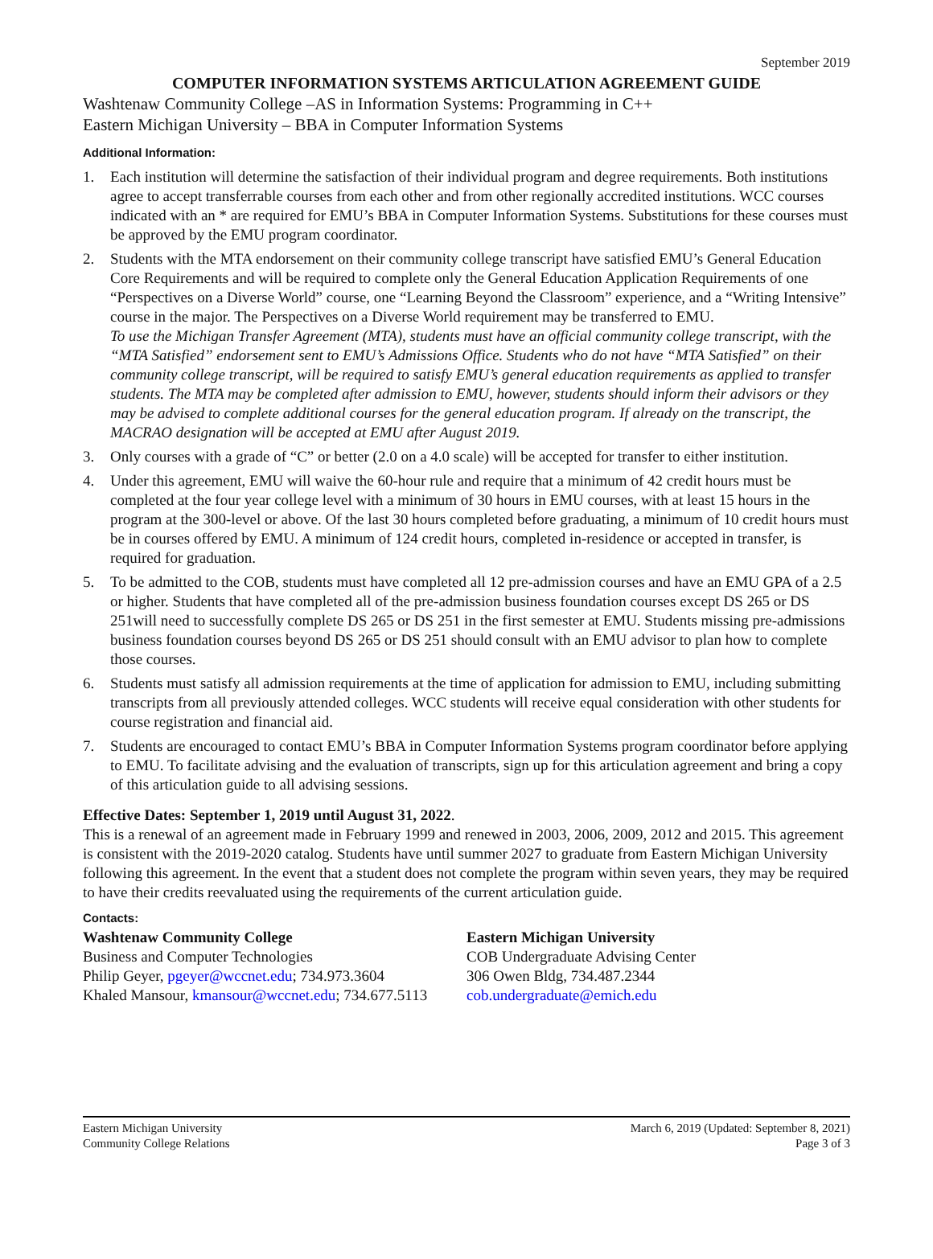September 2019
COMPUTER INFORMATION SYSTEMS ARTICULATION AGREEMENT GUIDE
Washtenaw Community College –AS in Information Systems: Programming in C++
Eastern Michigan University – BBA in Computer Information Systems
Additional Information:
1. Each institution will determine the satisfaction of their individual program and degree requirements. Both institutions agree to accept transferrable courses from each other and from other regionally accredited institutions. WCC courses indicated with an * are required for EMU’s BBA in Computer Information Systems. Substitutions for these courses must be approved by the EMU program coordinator.
2. Students with the MTA endorsement on their community college transcript have satisfied EMU’s General Education Core Requirements and will be required to complete only the General Education Application Requirements of one “Perspectives on a Diverse World” course, one “Learning Beyond the Classroom” experience, and a “Writing Intensive” course in the major. The Perspectives on a Diverse World requirement may be transferred to EMU.
To use the Michigan Transfer Agreement (MTA), students must have an official community college transcript, with the “MTA Satisfied” endorsement sent to EMU’s Admissions Office. Students who do not have “MTA Satisfied” on their community college transcript, will be required to satisfy EMU’s general education requirements as applied to transfer students. The MTA may be completed after admission to EMU, however, students should inform their advisors or they may be advised to complete additional courses for the general education program. If already on the transcript, the MACRAO designation will be accepted at EMU after August 2019.
3. Only courses with a grade of “C” or better (2.0 on a 4.0 scale) will be accepted for transfer to either institution.
4. Under this agreement, EMU will waive the 60-hour rule and require that a minimum of 42 credit hours must be completed at the four year college level with a minimum of 30 hours in EMU courses, with at least 15 hours in the program at the 300-level or above. Of the last 30 hours completed before graduating, a minimum of 10 credit hours must be in courses offered by EMU. A minimum of 124 credit hours, completed in-residence or accepted in transfer, is required for graduation.
5. To be admitted to the COB, students must have completed all 12 pre-admission courses and have an EMU GPA of a 2.5 or higher. Students that have completed all of the pre-admission business foundation courses except DS 265 or DS 251will need to successfully complete DS 265 or DS 251 in the first semester at EMU. Students missing pre-admissions business foundation courses beyond DS 265 or DS 251 should consult with an EMU advisor to plan how to complete those courses.
6. Students must satisfy all admission requirements at the time of application for admission to EMU, including submitting transcripts from all previously attended colleges. WCC students will receive equal consideration with other students for course registration and financial aid.
7. Students are encouraged to contact EMU’s BBA in Computer Information Systems program coordinator before applying to EMU. To facilitate advising and the evaluation of transcripts, sign up for this articulation agreement and bring a copy of this articulation guide to all advising sessions.
Effective Dates: September 1, 2019 until August 31, 2022.
This is a renewal of an agreement made in February 1999 and renewed in 2003, 2006, 2009, 2012 and 2015. This agreement is consistent with the 2019-2020 catalog. Students have until summer 2027 to graduate from Eastern Michigan University following this agreement. In the event that a student does not complete the program within seven years, they may be required to have their credits reevaluated using the requirements of the current articulation guide.
Contacts:
Washtenaw Community College
Business and Computer Technologies
Philip Geyer, pgeyer@wccnet.edu; 734.973.3604
Khaled Mansour, kmansour@wccnet.edu; 734.677.5113
Eastern Michigan University
COB Undergraduate Advising Center
306 Owen Bldg, 734.487.2344
cob.undergraduate@emich.edu
Eastern Michigan University
Community College Relations
March 6, 2019 (Updated: September 8, 2021)
Page 3 of 3